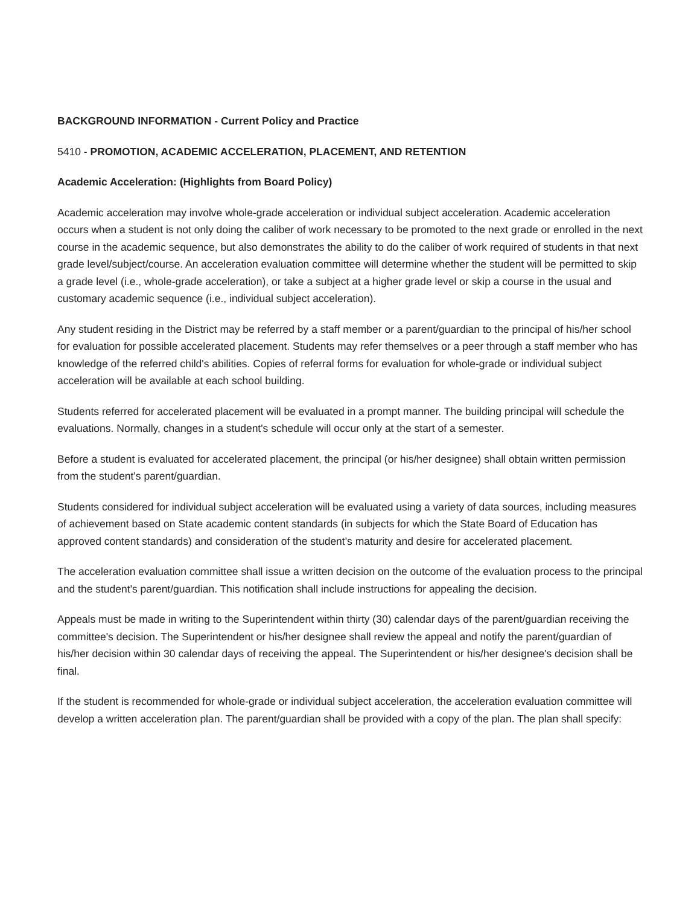BACKGROUND INFORMATION - Current Policy and Practice
5410 - PROMOTION, ACADEMIC ACCELERATION, PLACEMENT, AND RETENTION
Academic Acceleration: (Highlights from Board Policy)
Academic acceleration may involve whole-grade acceleration or individual subject acceleration. Academic acceleration occurs when a student is not only doing the caliber of work necessary to be promoted to the next grade or enrolled in the next course in the academic sequence, but also demonstrates the ability to do the caliber of work required of students in that next grade level/subject/course. An acceleration evaluation committee will determine whether the student will be permitted to skip a grade level (i.e., whole-grade acceleration), or take a subject at a higher grade level or skip a course in the usual and customary academic sequence (i.e., individual subject acceleration).
Any student residing in the District may be referred by a staff member or a parent/guardian to the principal of his/her school for evaluation for possible accelerated placement. Students may refer themselves or a peer through a staff member who has knowledge of the referred child's abilities. Copies of referral forms for evaluation for whole-grade or individual subject acceleration will be available at each school building.
Students referred for accelerated placement will be evaluated in a prompt manner. The building principal will schedule the evaluations. Normally, changes in a student's schedule will occur only at the start of a semester.
Before a student is evaluated for accelerated placement, the principal (or his/her designee) shall obtain written permission from the student's parent/guardian.
Students considered for individual subject acceleration will be evaluated using a variety of data sources, including measures of achievement based on State academic content standards (in subjects for which the State Board of Education has approved content standards) and consideration of the student's maturity and desire for accelerated placement.
The acceleration evaluation committee shall issue a written decision on the outcome of the evaluation process to the principal and the student's parent/guardian. This notification shall include instructions for appealing the decision.
Appeals must be made in writing to the Superintendent within thirty (30) calendar days of the parent/guardian receiving the committee's decision. The Superintendent or his/her designee shall review the appeal and notify the parent/guardian of his/her decision within 30 calendar days of receiving the appeal. The Superintendent or his/her designee's decision shall be final.
If the student is recommended for whole-grade or individual subject acceleration, the acceleration evaluation committee will develop a written acceleration plan. The parent/guardian shall be provided with a copy of the plan. The plan shall specify: